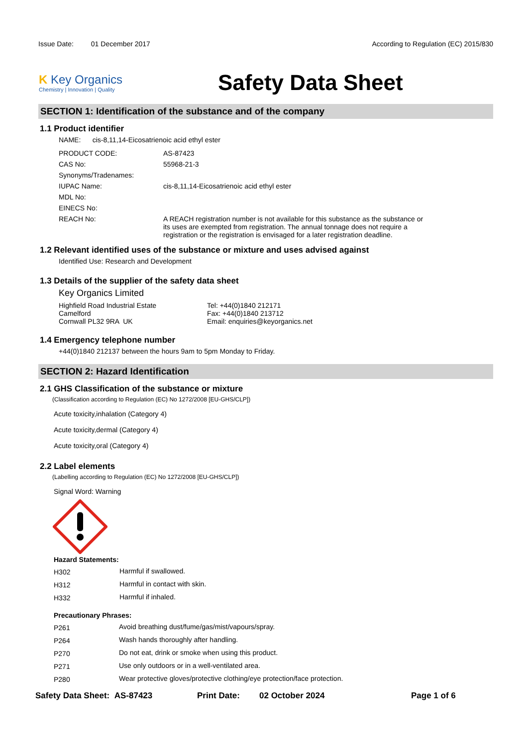Issue Date: 01 December 2017
According to Regulation (EC) 2015/830
K Key Organics
Chemistry | Innovation | Quality
Safety Data Sheet
SECTION 1: Identification of the substance and of the company
1.1 Product identifier
NAME: cis-8,11,14-Eicosatrienoic acid ethyl ester
| PRODUCT CODE: | AS-87423 |
| CAS No: | 55968-21-3 |
| Synonyms/Tradenames: | |
| IUPAC Name: | cis-8,11,14-Eicosatrienoic acid ethyl ester |
| MDL No: | |
| EINECS No: | |
| REACH No: | A REACH registration number is not available for this substance as the substance or its uses are exempted from registration. The annual tonnage does not require a registration or the registration is envisaged for a later registration deadline. |
1.2 Relevant identified uses of the substance or mixture and uses advised against
Identified Use: Research and Development
1.3 Details of the supplier of the safety data sheet
Key Organics Limited
Highfield Road Industrial Estate
Camelford
Cornwall PL32 9RA UK
Tel: +44(0)1840 212171
Fax: +44(0)1840 213712
Email: enquiries@keyorganics.net
1.4 Emergency telephone number
+44(0)1840 212137 between the hours 9am to 5pm Monday to Friday.
SECTION 2: Hazard Identification
2.1 GHS Classification of the substance or mixture
(Classification according to Regulation (EC) No 1272/2008 [EU-GHS/CLP])
Acute toxicity,inhalation (Category 4)
Acute toxicity,dermal (Category 4)
Acute toxicity,oral (Category 4)
2.2 Label elements
(Labelling according to Regulation (EC) No 1272/2008 [EU-GHS/CLP])
Signal Word: Warning
Hazard Statements:
| H302 | Harmful if swallowed. |
| H312 | Harmful in contact with skin. |
| H332 | Harmful if inhaled. |
Precautionary Phrases:
| P261 | Avoid breathing dust/fume/gas/mist/vapours/spray. |
| P264 | Wash hands thoroughly after handling. |
| P270 | Do not eat, drink or smoke when using this product. |
| P271 | Use only outdoors or in a well-ventilated area. |
| P280 | Wear protective gloves/protective clothing/eye protection/face protection. |
Safety Data Sheet: AS-87423 Print Date: 02 October 2024 Page 1 of 6